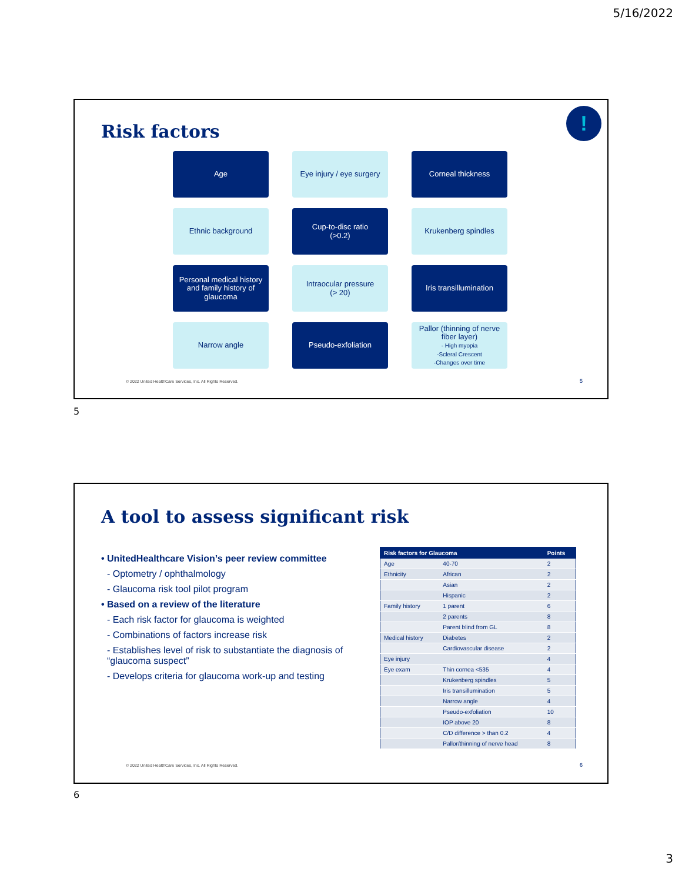5/16/2022
Risk factors
!
Age
Eye injury / eye surgery
Corneal thickness
Ethnic background
Cup-to-disc ratio
(>0.2)
Krukenberg spindles
Personal medical history and family history of glaucoma
Intraocular pressure
(> 20)
Iris transillumination
Narrow angle
Pseudo-exfoliation
Pallor (thinning of nerve fiber layer)
- High myopia
-Scleral Crescent
-Changes over time
© 2022 United HealthCare Services, Inc. All Rights Reserved.
5
5
A tool to assess significant risk
• UnitedHealthcare Vision’s peer review committee
- Optometry / ophthalmology
- Glaucoma risk tool pilot program
• Based on a review of the literature
- Each risk factor for glaucoma is weighted
- Combinations of factors increase risk
- Establishes level of risk to substantiate the diagnosis of “glaucoma suspect”
- Develops criteria for glaucoma work-up and testing
| Risk factors for Glaucoma | | Points |
| --- | --- | --- |
| Age | 40-70 | 2 |
| Ethnicity | African | 2 |
| | Asian | 2 |
| | Hispanic | 2 |
| Family history | 1 parent | 6 |
| | 2 parents | 8 |
| | Parent blind from GL | 8 |
| Medical history | Diabetes | 2 |
| | Cardiovascular disease | 2 |
| Eye injury | | 4 |
| Eye exam | Thin cornea <535 | 4 |
| | Krukenberg spindles | 5 |
| | Iris transillumination | 5 |
| | Narrow angle | 4 |
| | Pseudo-exfoliation | 10 |
| | IOP above 20 | 8 |
| | C/D difference > than 0.2 | 4 |
| | Pallor/thinning of nerve head | 8 |
© 2022 United HealthCare Services, Inc. All Rights Reserved.
6
6
3